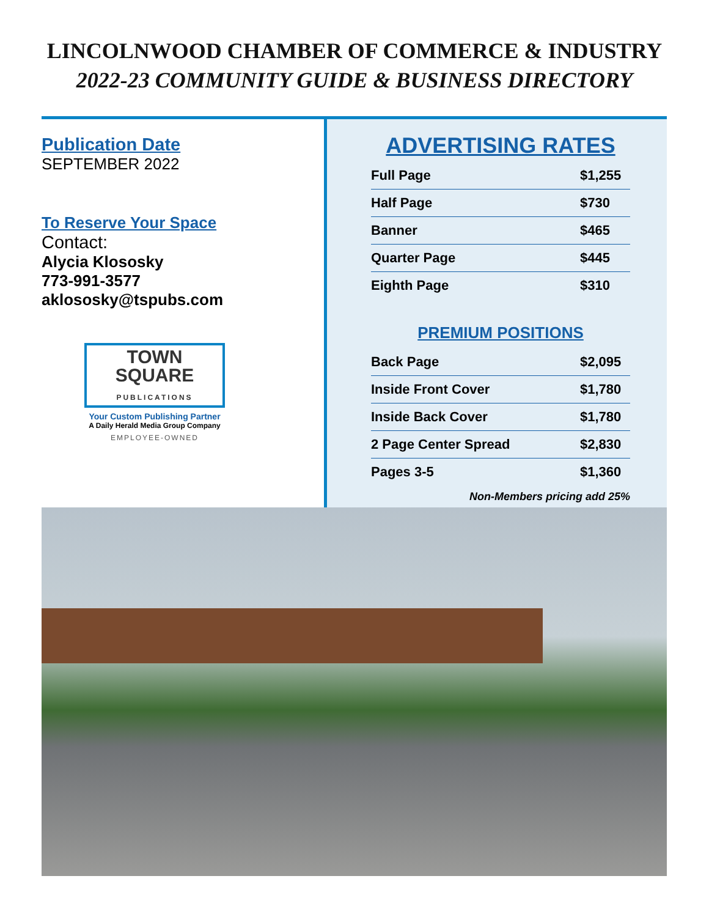LINCOLNWOOD CHAMBER OF COMMERCE & INDUSTRY
2022-23 COMMUNITY GUIDE & BUSINESS DIRECTORY
Publication Date
SEPTEMBER 2022
To Reserve Your Space
Contact:
Alycia Klososky
773-991-3577
aklososky@tspubs.com
TOWN
SQUARE
PUBLICATIONS
Your Custom Publishing Partner
A Daily Herald Media Group Company
EMPLOYEE-OWNED
ADVERTISING RATES
| Full Page | $1,255 |
| Half Page | $730 |
| Banner | $465 |
| Quarter Page | $445 |
| Eighth Page | $310 |
PREMIUM POSITIONS
| Back Page | $2,095 |
| Inside Front Cover | $1,780 |
| Inside Back Cover | $1,780 |
| 2 Page Center Spread | $2,830 |
| Pages 3-5 | $1,360 |
Non-Members pricing add 25%